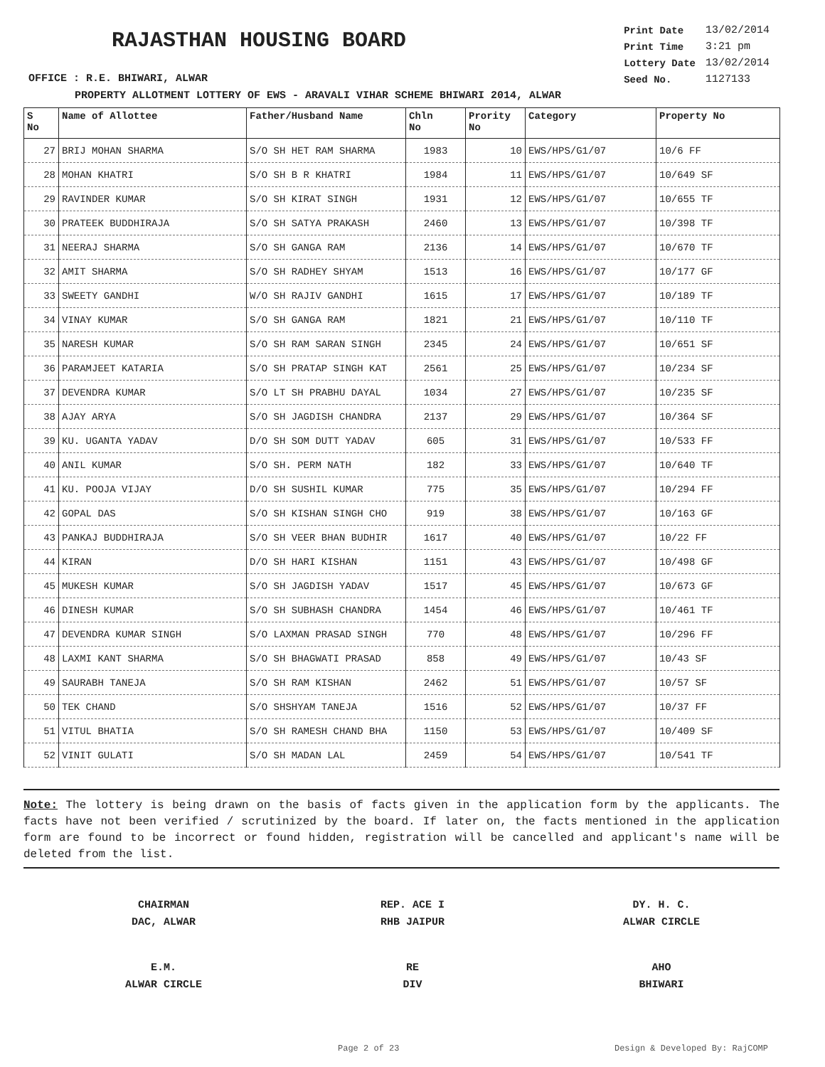RAJASTHAN HOUSING BOARD
OFFICE : R.E. BHIWARI, ALWAR
| Print Date | 13/02/2014 |
| Print Time | 3:21 pm |
| Lottery Date | 13/02/2014 |
| Seed No. | 1127133 |
PROPERTY ALLOTMENT LOTTERY OF EWS - ARAVALI VIHAR SCHEME BHIWARI 2014, ALWAR
| S No | Name of Allottee | Father/Husband Name | Chln No | Prority No | Category | Property No |
| --- | --- | --- | --- | --- | --- | --- |
| 27 | BRIJ MOHAN SHARMA | S/O SH HET RAM SHARMA | 1983 | 10 | EWS/HPS/G1/07 | 10/6 FF |
| 28 | MOHAN KHATRI | S/O SH B R KHATRI | 1984 | 11 | EWS/HPS/G1/07 | 10/649 SF |
| 29 | RAVINDER KUMAR | S/O SH KIRAT SINGH | 1931 | 12 | EWS/HPS/G1/07 | 10/655 TF |
| 30 | PRATEEK BUDDHIRAJA | S/O SH SATYA PRAKASH | 2460 | 13 | EWS/HPS/G1/07 | 10/398 TF |
| 31 | NEERAJ SHARMA | S/O SH GANGA RAM | 2136 | 14 | EWS/HPS/G1/07 | 10/670 TF |
| 32 | AMIT SHARMA | S/O SH RADHEY SHYAM | 1513 | 16 | EWS/HPS/G1/07 | 10/177 GF |
| 33 | SWEETY GANDHI | W/O SH RAJIV GANDHI | 1615 | 17 | EWS/HPS/G1/07 | 10/189 TF |
| 34 | VINAY KUMAR | S/O SH GANGA RAM | 1821 | 21 | EWS/HPS/G1/07 | 10/110 TF |
| 35 | NARESH KUMAR | S/O SH RAM SARAN SINGH | 2345 | 24 | EWS/HPS/G1/07 | 10/651 SF |
| 36 | PARAMJEET KATARIA | S/O SH PRATAP SINGH KAT | 2561 | 25 | EWS/HPS/G1/07 | 10/234 SF |
| 37 | DEVENDRA KUMAR | S/O LT SH PRABHU DAYAL | 1034 | 27 | EWS/HPS/G1/07 | 10/235 SF |
| 38 | AJAY ARYA | S/O SH JAGDISH CHANDRA | 2137 | 29 | EWS/HPS/G1/07 | 10/364 SF |
| 39 | KU. UGANTA YADAV | D/O SH SOM DUTT YADAV | 605 | 31 | EWS/HPS/G1/07 | 10/533 FF |
| 40 | ANIL KUMAR | S/O SH. PERM NATH | 182 | 33 | EWS/HPS/G1/07 | 10/640 TF |
| 41 | KU. POOJA VIJAY | D/O SH SUSHIL KUMAR | 775 | 35 | EWS/HPS/G1/07 | 10/294 FF |
| 42 | GOPAL DAS | S/O SH KISHAN SINGH CHO | 919 | 38 | EWS/HPS/G1/07 | 10/163 GF |
| 43 | PANKAJ BUDDHIRAJA | S/O SH VEER BHAN BUDHIR | 1617 | 40 | EWS/HPS/G1/07 | 10/22 FF |
| 44 | KIRAN | D/O SH HARI KISHAN | 1151 | 43 | EWS/HPS/G1/07 | 10/498 GF |
| 45 | MUKESH KUMAR | S/O SH JAGDISH YADAV | 1517 | 45 | EWS/HPS/G1/07 | 10/673 GF |
| 46 | DINESH KUMAR | S/O SH SUBHASH CHANDRA | 1454 | 46 | EWS/HPS/G1/07 | 10/461 TF |
| 47 | DEVENDRA KUMAR SINGH | S/O LAXMAN PRASAD SINGH | 770 | 48 | EWS/HPS/G1/07 | 10/296 FF |
| 48 | LAXMI KANT SHARMA | S/O SH BHAGWATI PRASAD | 858 | 49 | EWS/HPS/G1/07 | 10/43 SF |
| 49 | SAURABH TANEJA | S/O SH RAM KISHAN | 2462 | 51 | EWS/HPS/G1/07 | 10/57 SF |
| 50 | TEK CHAND | S/O SHSHYAM TANEJA | 1516 | 52 | EWS/HPS/G1/07 | 10/37 FF |
| 51 | VITUL BHATIA | S/O SH RAMESH CHAND BHA | 1150 | 53 | EWS/HPS/G1/07 | 10/409 SF |
| 52 | VINIT GULATI | S/O SH MADAN LAL | 2459 | 54 | EWS/HPS/G1/07 | 10/541 TF |
Note: The lottery is being drawn on the basis of facts given in the application form by the applicants. The facts have not been verified / scrutinized by the board. If later on, the facts mentioned in the application form are found to be incorrect or found hidden, registration will be cancelled and applicant's name will be deleted from the list.
CHAIRMAN
DAC, ALWAR
REP. ACE I
RHB JAIPUR
DY. H. C.
ALWAR CIRCLE
E.M.
ALWAR CIRCLE
RE
DIV
AHO
BHIWARI
Page 2 of 23 Design & Developed By: RajCOMP